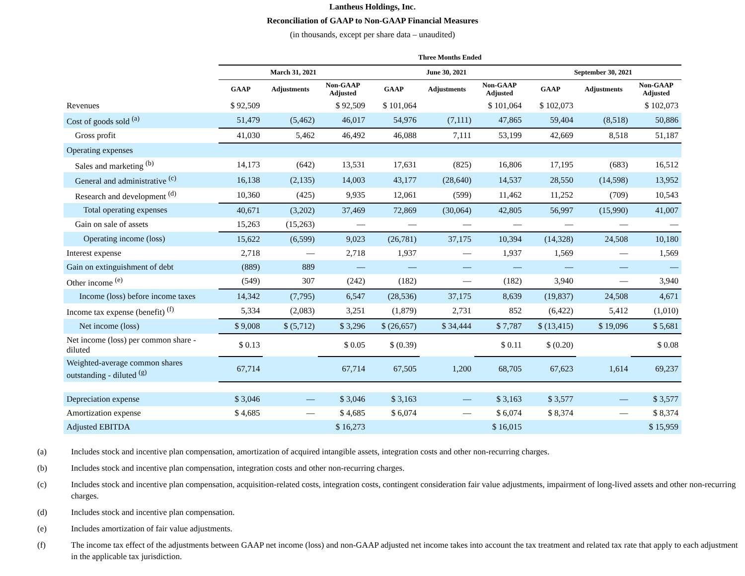Lantheus Holdings, Inc.
Reconciliation of GAAP to Non-GAAP Financial Measures
(in thousands, except per share data – unaudited)
| | Three Months Ended | | | | | | | | |
| --- | --- | --- | --- | --- | --- | --- | --- | --- | --- |
| | March 31, 2021 | | | June 30, 2021 | | | September 30, 2021 | | |
| | GAAP | Adjustments | Non-GAAP Adjusted | GAAP | Adjustments | Non-GAAP Adjusted | GAAP | Adjustments | Non-GAAP Adjusted |
| Revenues | $ 92,509 | | $ 92,509 | $ 101,064 | | $ 101,064 | $ 102,073 | | $ 102,073 |
| Cost of goods sold <sup>(a)</sup> | 51,479 | (5,462) | 46,017 | 54,976 | (7,111) | 47,865 | 59,404 | (8,518) | 50,886 |
| Gross profit | 41,030 | 5,462 | 46,492 | 46,088 | 7,111 | 53,199 | 42,669 | 8,518 | 51,187 |
| Operating expenses | | | | | | | | | |
| Sales and marketing <sup>(b)</sup> | 14,173 | (642) | 13,531 | 17,631 | (825) | 16,806 | 17,195 | (683) | 16,512 |
| General and administrative <sup>(c)</sup> | 16,138 | (2,135) | 14,003 | 43,177 | (28,640) | 14,537 | 28,550 | (14,598) | 13,952 |
| Research and development <sup>(d)</sup> | 10,360 | (425) | 9,935 | 12,061 | (599) | 11,462 | 11,252 | (709) | 10,543 |
| Total operating expenses | 40,671 | (3,202) | 37,469 | 72,869 | (30,064) | 42,805 | 56,997 | (15,990) | 41,007 |
| Gain on sale of assets | 15,263 | (15,263) | — | — | — | — | — | — | — |
| Operating income (loss) | 15,622 | (6,599) | 9,023 | (26,781) | 37,175 | 10,394 | (14,328) | 24,508 | 10,180 |
| Interest expense | 2,718 | — | 2,718 | 1,937 | — | 1,937 | 1,569 | — | 1,569 |
| Gain on extinguishment of debt | (889) | 889 | — | — | — | — | — | — | — |
| Other income <sup>(e)</sup> | (549) | 307 | (242) | (182) | — | (182) | 3,940 | — | 3,940 |
| Income (loss) before income taxes | 14,342 | (7,795) | 6,547 | (28,536) | 37,175 | 8,639 | (19,837) | 24,508 | 4,671 |
| Income tax expense (benefit) <sup>(f)</sup> | 5,334 | (2,083) | 3,251 | (1,879) | 2,731 | 852 | (6,422) | 5,412 | (1,010) |
| Net income (loss) | $ 9,008 | $ (5,712) | $ 3,296 | $ (26,657) | $ 34,444 | $ 7,787 | $ (13,415) | $ 19,096 | $ 5,681 |
| Net income (loss) per common share - diluted | $ 0.13 | | $ 0.05 | $ (0.39) | | $ 0.11 | $ (0.20) | | $ 0.08 |
| Weighted-average common shares outstanding - diluted <sup>(g)</sup> | 67,714 | | 67,714 | 67,505 | 1,200 | 68,705 | 67,623 | 1,614 | 69,237 |
| Depreciation expense | $ 3,046 | — | $ 3,046 | $ 3,163 | — | $ 3,163 | $ 3,577 | — | $ 3,577 |
| Amortization expense | $ 4,685 | — | $ 4,685 | $ 6,074 | — | $ 6,074 | $ 8,374 | — | $ 8,374 |
| Adjusted EBITDA | | | $ 16,273 | | | $ 16,015 | | | $ 15,959 |
(a) Includes stock and incentive plan compensation, amortization of acquired intangible assets, integration costs and other non-recurring charges.
(b) Includes stock and incentive plan compensation, integration costs and other non-recurring charges.
(c) Includes stock and incentive plan compensation, acquisition-related costs, integration costs, contingent consideration fair value adjustments, impairment of long-lived assets and other non-recurring charges.
(d) Includes stock and incentive plan compensation.
(e) Includes amortization of fair value adjustments.
(f) The income tax effect of the adjustments between GAAP net income (loss) and non-GAAP adjusted net income takes into account the tax treatment and related tax rate that apply to each adjustment in the applicable tax jurisdiction.